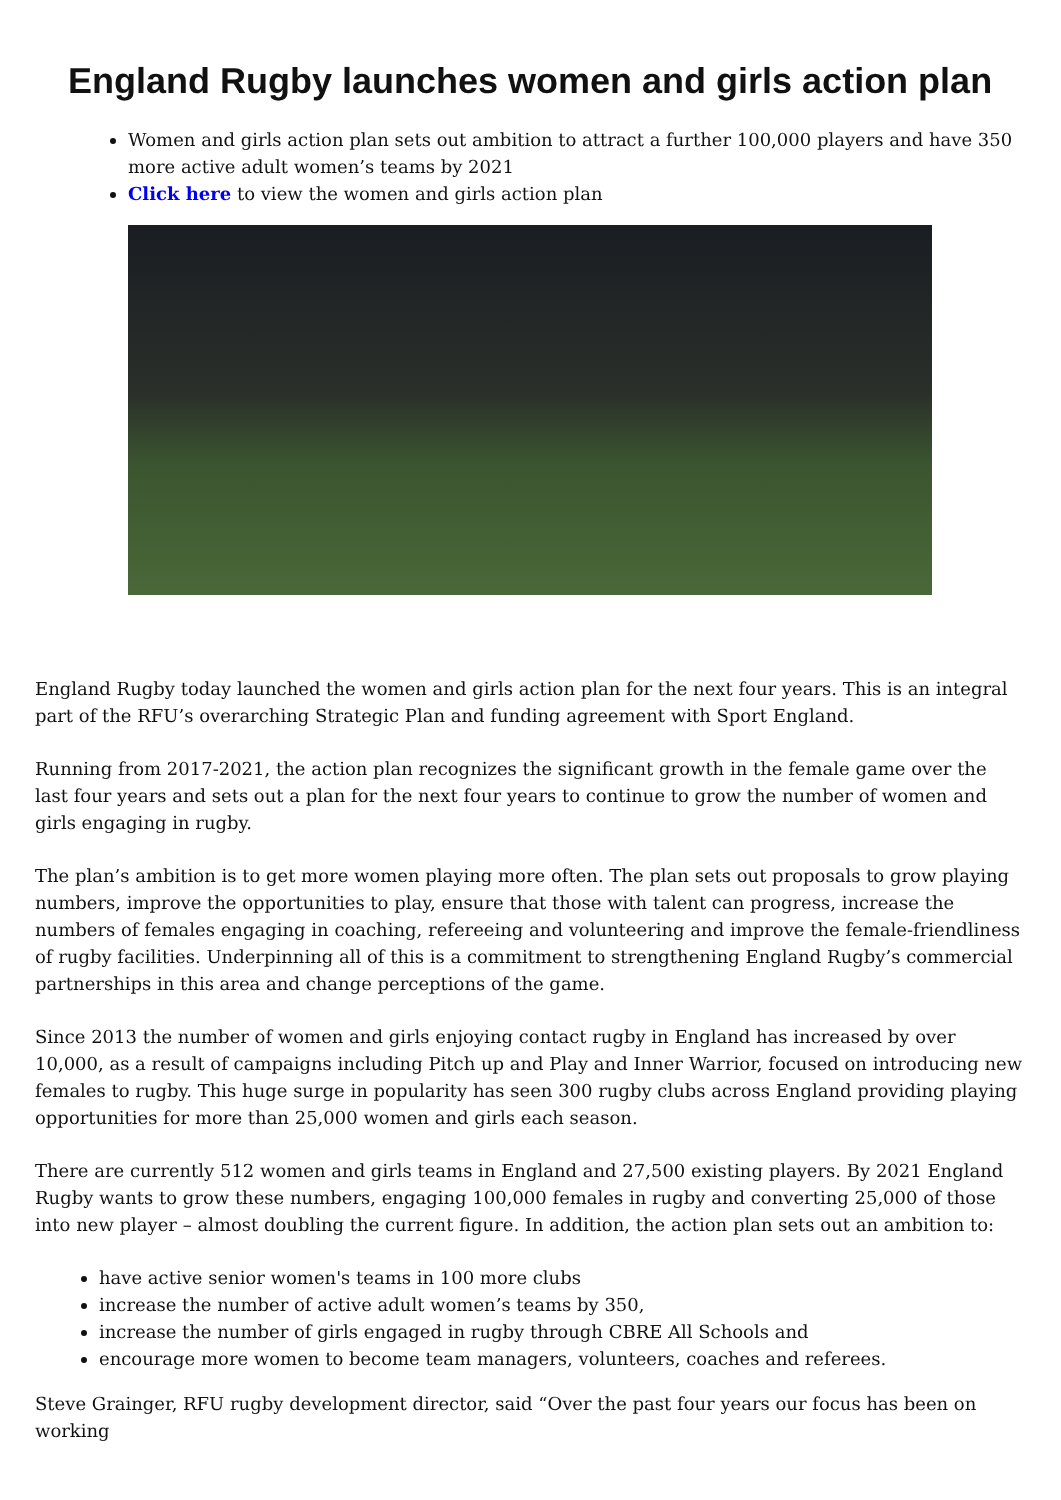England Rugby launches women and girls action plan
Women and girls action plan sets out ambition to attract a further 100,000 players and have 350 more active adult women’s teams by 2021
Click here to view the women and girls action plan
England Rugby today launched the women and girls action plan for the next four years. This is an integral part of the RFU’s overarching Strategic Plan and funding agreement with Sport England.
Running from 2017-2021, the action plan recognizes the significant growth in the female game over the last four years and sets out a plan for the next four years to continue to grow the number of women and girls engaging in rugby.
The plan’s ambition is to get more women playing more often. The plan sets out proposals to grow playing numbers, improve the opportunities to play, ensure that those with talent can progress, increase the numbers of females engaging in coaching, refereeing and volunteering and improve the female-friendliness of rugby facilities. Underpinning all of this is a commitment to strengthening England Rugby’s commercial partnerships in this area and change perceptions of the game.
Since 2013 the number of women and girls enjoying contact rugby in England has increased by over 10,000, as a result of campaigns including Pitch up and Play and Inner Warrior, focused on introducing new females to rugby. This huge surge in popularity has seen 300 rugby clubs across England providing playing opportunities for more than 25,000 women and girls each season.
There are currently 512 women and girls teams in England and 27,500 existing players. By 2021 England Rugby wants to grow these numbers, engaging 100,000 females in rugby and converting 25,000 of those into new player – almost doubling the current figure. In addition, the action plan sets out an ambition to:
have active senior women's teams in 100 more clubs
increase the number of active adult women’s teams by 350,
increase the number of girls engaged in rugby through CBRE All Schools and
encourage more women to become team managers, volunteers, coaches and referees.
Steve Grainger, RFU rugby development director, said “Over the past four years our focus has been on working